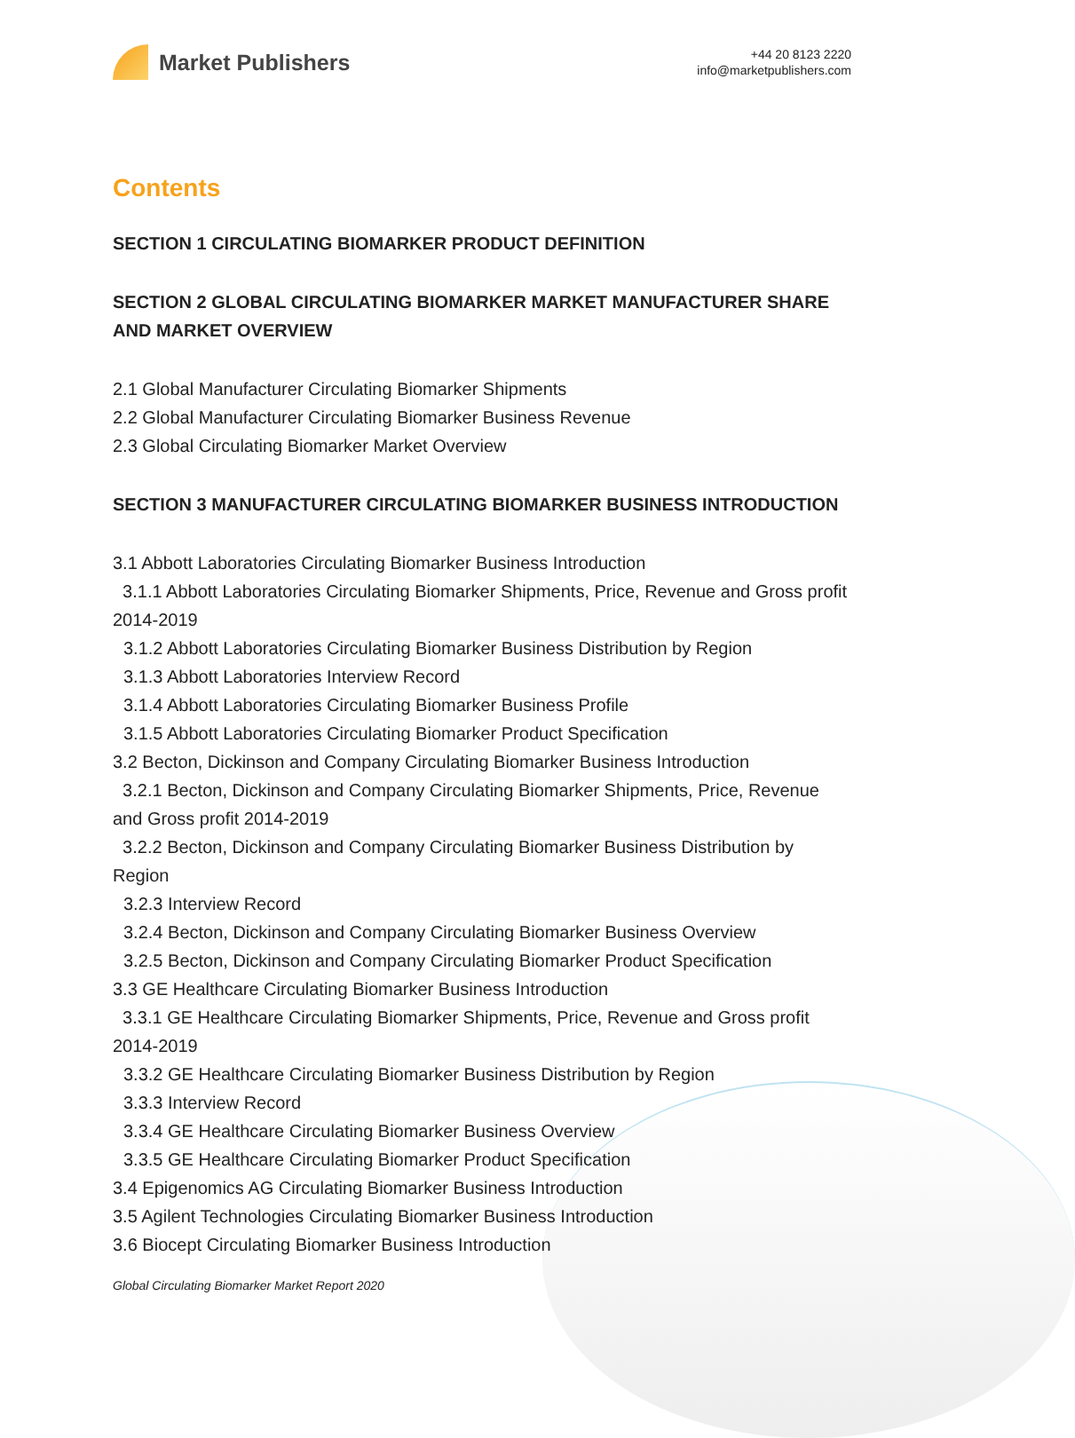Market Publishers
+44 20 8123 2220
info@marketpublishers.com
Contents
SECTION 1 CIRCULATING BIOMARKER PRODUCT DEFINITION
SECTION 2 GLOBAL CIRCULATING BIOMARKER MARKET MANUFACTURER SHARE AND MARKET OVERVIEW
2.1 Global Manufacturer Circulating Biomarker Shipments
2.2 Global Manufacturer Circulating Biomarker Business Revenue
2.3 Global Circulating Biomarker Market Overview
SECTION 3 MANUFACTURER CIRCULATING BIOMARKER BUSINESS INTRODUCTION
3.1 Abbott Laboratories Circulating Biomarker Business Introduction
3.1.1 Abbott Laboratories Circulating Biomarker Shipments, Price, Revenue and Gross profit 2014-2019
3.1.2 Abbott Laboratories Circulating Biomarker Business Distribution by Region
3.1.3 Abbott Laboratories Interview Record
3.1.4 Abbott Laboratories Circulating Biomarker Business Profile
3.1.5 Abbott Laboratories Circulating Biomarker Product Specification
3.2 Becton, Dickinson and Company Circulating Biomarker Business Introduction
3.2.1 Becton, Dickinson and Company Circulating Biomarker Shipments, Price, Revenue and Gross profit 2014-2019
3.2.2 Becton, Dickinson and Company Circulating Biomarker Business Distribution by Region
3.2.3 Interview Record
3.2.4 Becton, Dickinson and Company Circulating Biomarker Business Overview
3.2.5 Becton, Dickinson and Company Circulating Biomarker Product Specification
3.3 GE Healthcare Circulating Biomarker Business Introduction
3.3.1 GE Healthcare Circulating Biomarker Shipments, Price, Revenue and Gross profit 2014-2019
3.3.2 GE Healthcare Circulating Biomarker Business Distribution by Region
3.3.3 Interview Record
3.3.4 GE Healthcare Circulating Biomarker Business Overview
3.3.5 GE Healthcare Circulating Biomarker Product Specification
3.4 Epigenomics AG Circulating Biomarker Business Introduction
3.5 Agilent Technologies Circulating Biomarker Business Introduction
3.6 Biocept Circulating Biomarker Business Introduction
Global Circulating Biomarker Market Report 2020